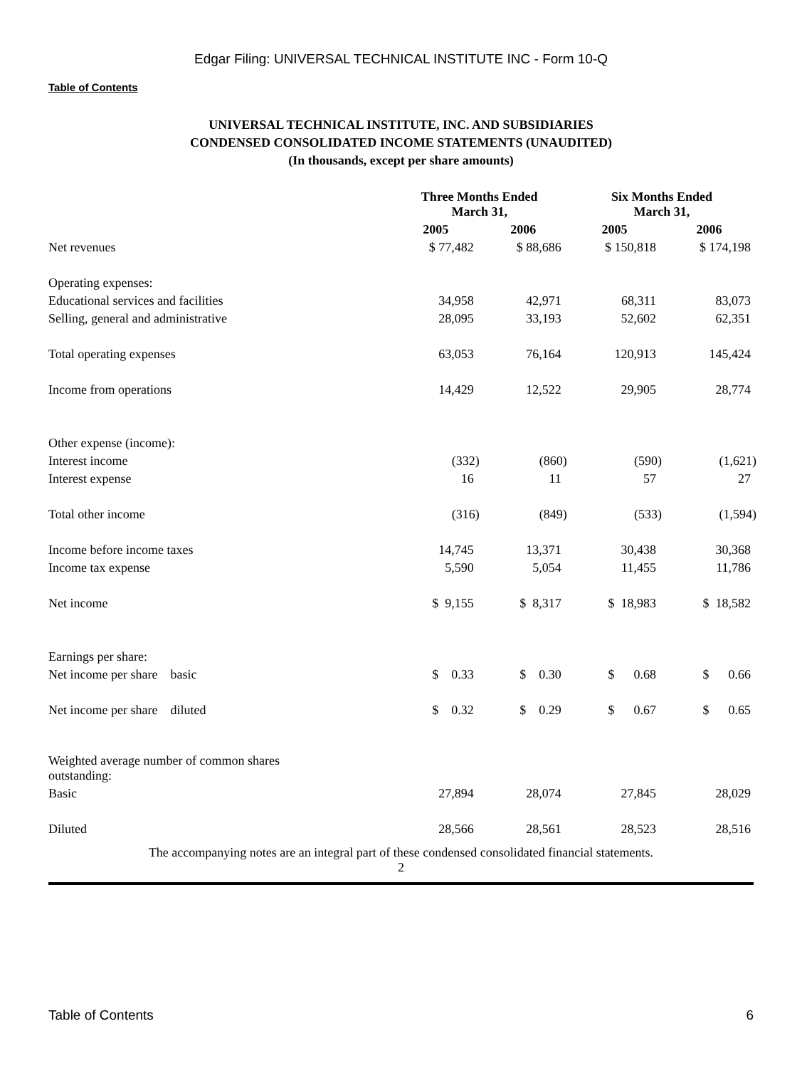Edgar Filing: UNIVERSAL TECHNICAL INSTITUTE INC - Form 10-Q
Table of Contents
UNIVERSAL TECHNICAL INSTITUTE, INC. AND SUBSIDIARIES
CONDENSED CONSOLIDATED INCOME STATEMENTS (UNAUDITED)
(In thousands, except per share amounts)
| | Three Months Ended March 31, | | Six Months Ended March 31, | |
| --- | --- | --- | --- | --- |
| | 2005 | 2006 | 2005 | 2006 |
| Net revenues | $ 77,482 | $ 88,686 | $ 150,818 | $ 174,198 |
| Operating expenses: | | | | |
| Educational services and facilities | 34,958 | 42,971 | 68,311 | 83,073 |
| Selling, general and administrative | 28,095 | 33,193 | 52,602 | 62,351 |
| Total operating expenses | 63,053 | 76,164 | 120,913 | 145,424 |
| Income from operations | 14,429 | 12,522 | 29,905 | 28,774 |
| Other expense (income): | | | | |
| Interest income | (332) | (860) | (590) | (1,621) |
| Interest expense | 16 | 11 | 57 | 27 |
| Total other income | (316) | (849) | (533) | (1,594) |
| Income before income taxes | 14,745 | 13,371 | 30,438 | 30,368 |
| Income tax expense | 5,590 | 5,054 | 11,455 | 11,786 |
| Net income | $ 9,155 | $ 8,317 | $ 18,983 | $ 18,582 |
| Earnings per share: | | | | |
| Net income per share basic | $ 0.33 | $ 0.30 | $ 0.68 | $ 0.66 |
| Net income per share diluted | $ 0.32 | $ 0.29 | $ 0.67 | $ 0.65 |
| Weighted average number of common shares outstanding: | | | | |
| Basic | 27,894 | 28,074 | 27,845 | 28,029 |
| Diluted | 28,566 | 28,561 | 28,523 | 28,516 |
The accompanying notes are an integral part of these condensed consolidated financial statements.
2
Table of Contents 6